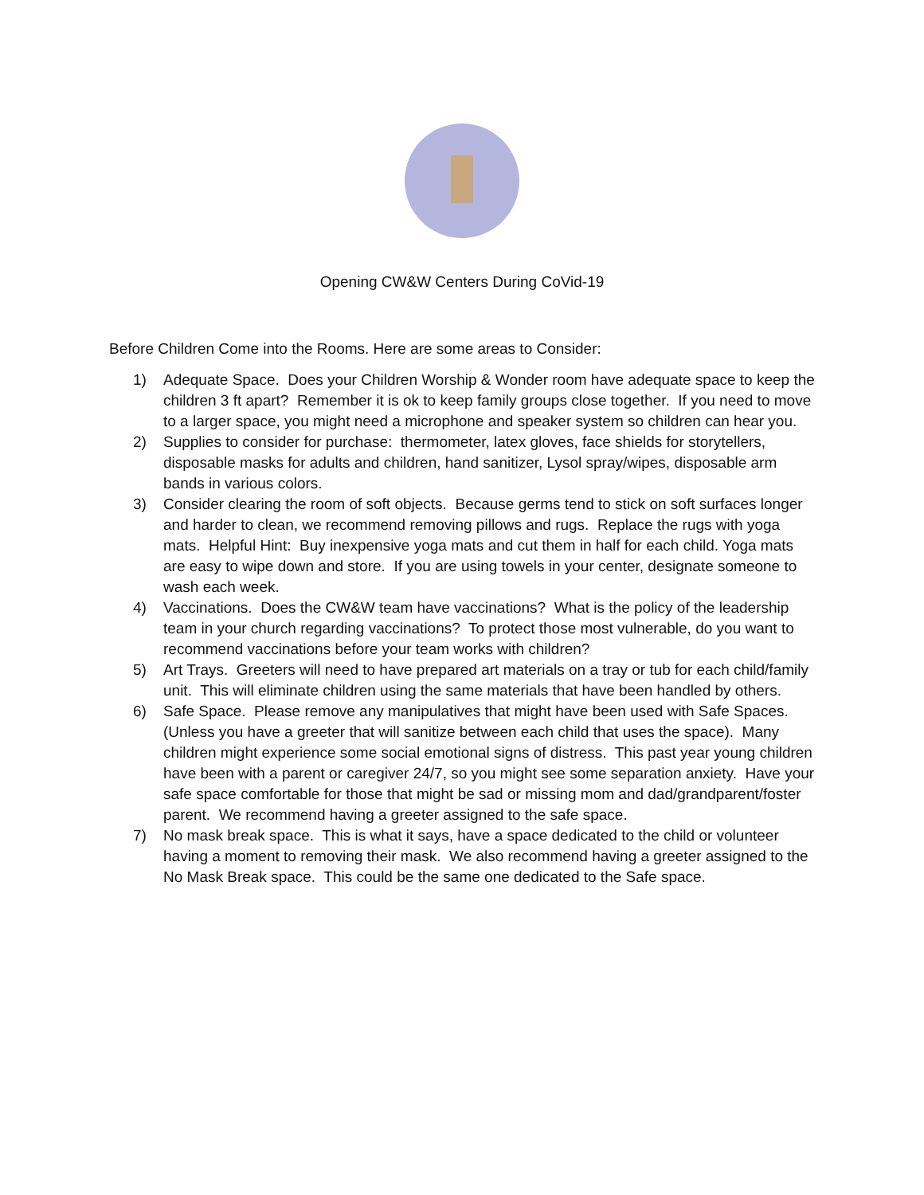Opening CW&W Centers During CoVid-19
Before Children Come into the Rooms. Here are some areas to Consider:
1) Adequate Space. Does your Children Worship & Wonder room have adequate space to keep the children 3 ft apart? Remember it is ok to keep family groups close together. If you need to move to a larger space, you might need a microphone and speaker system so children can hear you.
2) Supplies to consider for purchase: thermometer, latex gloves, face shields for storytellers, disposable masks for adults and children, hand sanitizer, Lysol spray/wipes, disposable arm bands in various colors.
3) Consider clearing the room of soft objects. Because germs tend to stick on soft surfaces longer and harder to clean, we recommend removing pillows and rugs. Replace the rugs with yoga mats. Helpful Hint: Buy inexpensive yoga mats and cut them in half for each child. Yoga mats are easy to wipe down and store. If you are using towels in your center, designate someone to wash each week.
4) Vaccinations. Does the CW&W team have vaccinations? What is the policy of the leadership team in your church regarding vaccinations? To protect those most vulnerable, do you want to recommend vaccinations before your team works with children?
5) Art Trays. Greeters will need to have prepared art materials on a tray or tub for each child/family unit. This will eliminate children using the same materials that have been handled by others.
6) Safe Space. Please remove any manipulatives that might have been used with Safe Spaces. (Unless you have a greeter that will sanitize between each child that uses the space). Many children might experience some social emotional signs of distress. This past year young children have been with a parent or caregiver 24/7, so you might see some separation anxiety. Have your safe space comfortable for those that might be sad or missing mom and dad/grandparent/foster parent. We recommend having a greeter assigned to the safe space.
7) No mask break space. This is what it says, have a space dedicated to the child or volunteer having a moment to removing their mask. We also recommend having a greeter assigned to the No Mask Break space. This could be the same one dedicated to the Safe space.